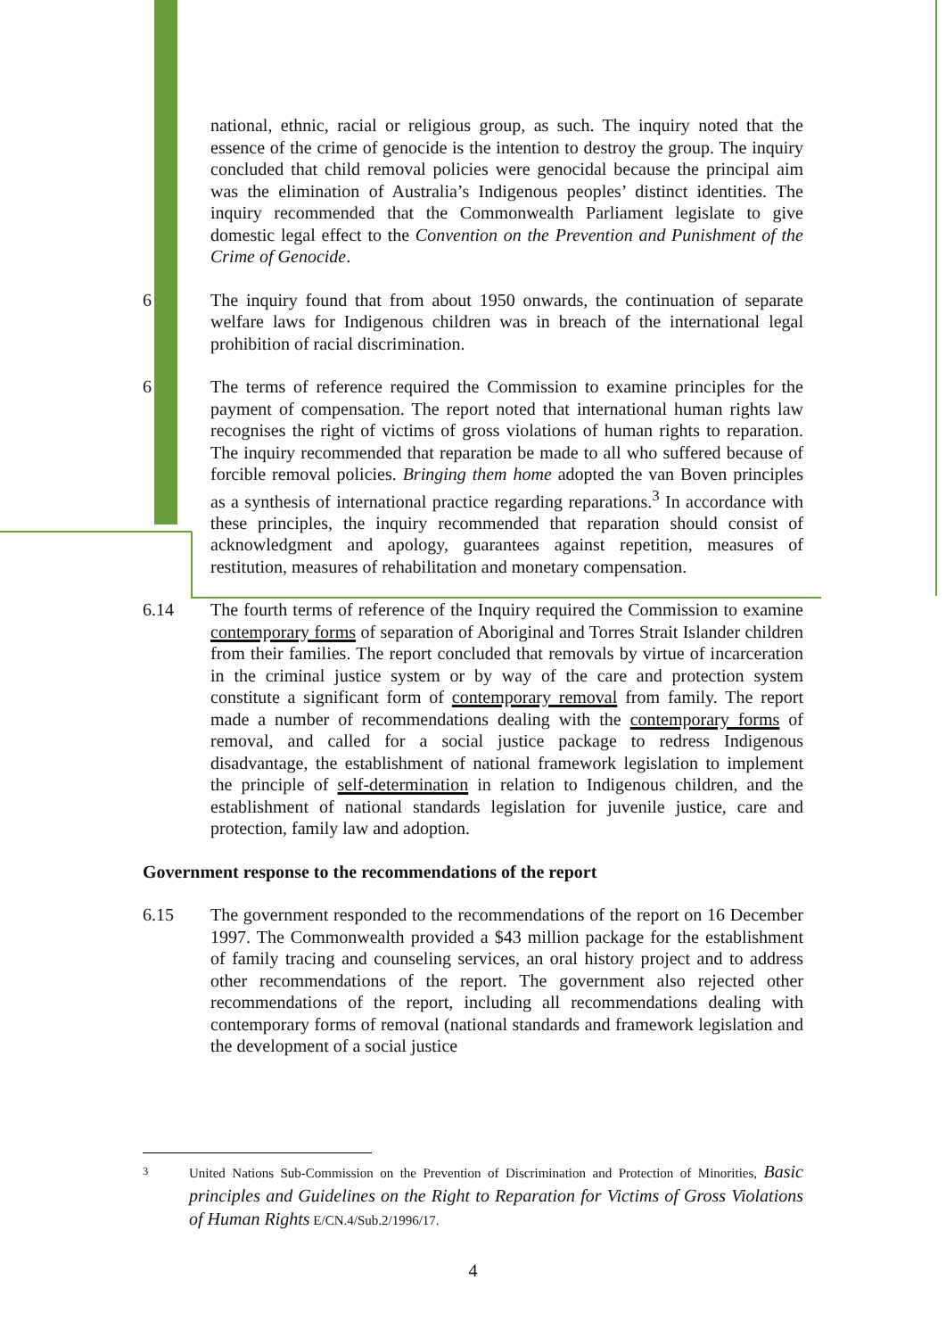national, ethnic, racial or religious group, as such. The inquiry noted that the essence of the crime of genocide is the intention to destroy the group. The inquiry concluded that child removal policies were genocidal because the principal aim was the elimination of Australia’s Indigenous peoples’ distinct identities. The inquiry recommended that the Commonwealth Parliament legislate to give domestic legal effect to the Convention on the Prevention and Punishment of the Crime of Genocide.
6 The inquiry found that from about 1950 onwards, the continuation of separate welfare laws for Indigenous children was in breach of the international legal prohibition of racial discrimination.
6 The terms of reference required the Commission to examine principles for the payment of compensation. The report noted that international human rights law recognises the right of victims of gross violations of human rights to reparation. The inquiry recommended that reparation be made to all who suffered because of forcible removal policies. Bringing them home adopted the van Boven principles as a synthesis of international practice regarding reparations.<sup>3</sup> In accordance with these principles, the inquiry recommended that reparation should consist of acknowledgment and apology, guarantees against repetition, measures of restitution, measures of rehabilitation and monetary compensation.
6.14 The fourth terms of reference of the Inquiry required the Commission to examine contemporary forms of separation of Aboriginal and Torres Strait Islander children from their families. The report concluded that removals by virtue of incarceration in the criminal justice system or by way of the care and protection system constitute a significant form of contemporary removal from family. The report made a number of recommendations dealing with the contemporary forms of removal, and called for a social justice package to redress Indigenous disadvantage, the establishment of national framework legislation to implement the principle of self-determination in relation to Indigenous children, and the establishment of national standards legislation for juvenile justice, care and protection, family law and adoption.
Government response to the recommendations of the report
6.15 The government responded to the recommendations of the report on 16 December 1997. The Commonwealth provided a $43 million package for the establishment of family tracing and counseling services, an oral history project and to address other recommendations of the report. The government also rejected other recommendations of the report, including all recommendations dealing with contemporary forms of removal (national standards and framework legislation and the development of a social justice
<sup>3</sup> United Nations Sub-Commission on the Prevention of Discrimination and Protection of Minorities, Basic principles and Guidelines on the Right to Reparation for Victims of Gross Violations of Human Rights E/CN.4/Sub.2/1996/17.
4